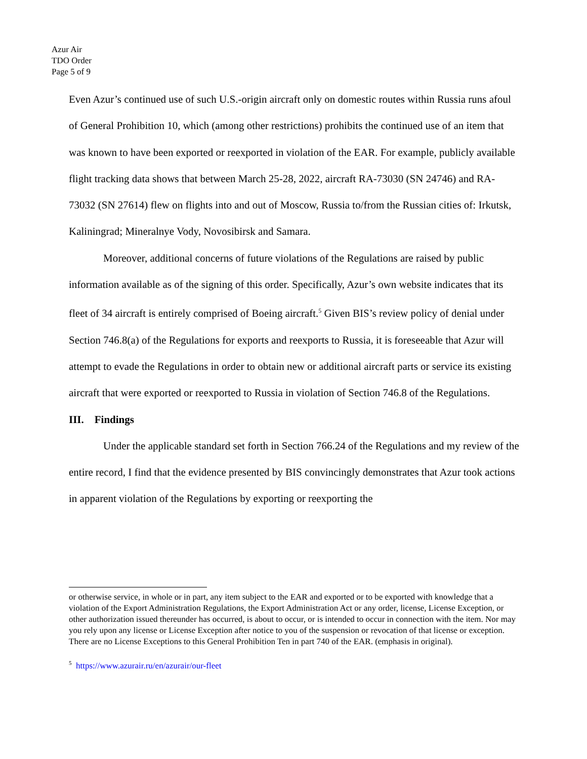Azur Air
TDO Order
Page 5 of 9
Even Azur’s continued use of such U.S.-origin aircraft only on domestic routes within Russia runs afoul of General Prohibition 10, which (among other restrictions) prohibits the continued use of an item that was known to have been exported or reexported in violation of the EAR. For example, publicly available flight tracking data shows that between March 25-28, 2022, aircraft RA-73030 (SN 24746) and RA-73032 (SN 27614) flew on flights into and out of Moscow, Russia to/from the Russian cities of: Irkutsk, Kaliningrad; Mineralnye Vody, Novosibirsk and Samara.
Moreover, additional concerns of future violations of the Regulations are raised by public information available as of the signing of this order. Specifically, Azur’s own website indicates that its fleet of 34 aircraft is entirely comprised of Boeing aircraft.<sup>5</sup> Given BIS’s review policy of denial under Section 746.8(a) of the Regulations for exports and reexports to Russia, it is foreseeable that Azur will attempt to evade the Regulations in order to obtain new or additional aircraft parts or service its existing aircraft that were exported or reexported to Russia in violation of Section 746.8 of the Regulations.
III. Findings
Under the applicable standard set forth in Section 766.24 of the Regulations and my review of the entire record, I find that the evidence presented by BIS convincingly demonstrates that Azur took actions in apparent violation of the Regulations by exporting or reexporting the
or otherwise service, in whole or in part, any item subject to the EAR and exported or to be exported with knowledge that a violation of the Export Administration Regulations, the Export Administration Act or any order, license, License Exception, or other authorization issued thereunder has occurred, is about to occur, or is intended to occur in connection with the item. Nor may you rely upon any license or License Exception after notice to you of the suspension or revocation of that license or exception. There are no License Exceptions to this General Prohibition Ten in part 740 of the EAR. (emphasis in original).
<sup>5</sup> https://www.azurair.ru/en/azurair/our-fleet